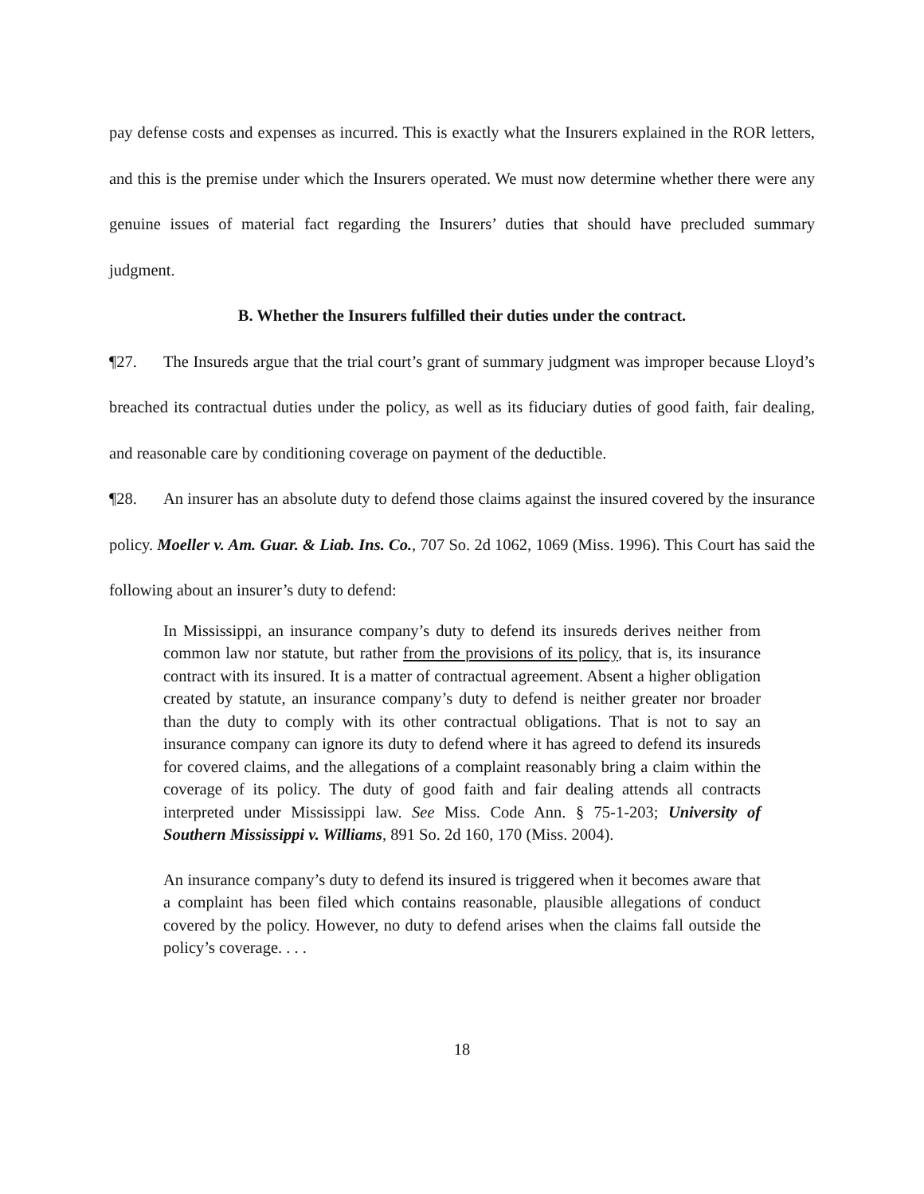pay defense costs and expenses as incurred. This is exactly what the Insurers explained in the ROR letters, and this is the premise under which the Insurers operated. We must now determine whether there were any genuine issues of material fact regarding the Insurers’ duties that should have precluded summary judgment.
B. Whether the Insurers fulfilled their duties under the contract.
¶27. The Insureds argue that the trial court’s grant of summary judgment was improper because Lloyd’s breached its contractual duties under the policy, as well as its fiduciary duties of good faith, fair dealing, and reasonable care by conditioning coverage on payment of the deductible.
¶28. An insurer has an absolute duty to defend those claims against the insured covered by the insurance policy. Moeller v. Am. Guar. & Liab. Ins. Co., 707 So. 2d 1062, 1069 (Miss. 1996). This Court has said the following about an insurer’s duty to defend:
In Mississippi, an insurance company’s duty to defend its insureds derives neither from common law nor statute, but rather from the provisions of its policy, that is, its insurance contract with its insured. It is a matter of contractual agreement. Absent a higher obligation created by statute, an insurance company’s duty to defend is neither greater nor broader than the duty to comply with its other contractual obligations. That is not to say an insurance company can ignore its duty to defend where it has agreed to defend its insureds for covered claims, and the allegations of a complaint reasonably bring a claim within the coverage of its policy. The duty of good faith and fair dealing attends all contracts interpreted under Mississippi law. See Miss. Code Ann. § 75-1-203; University of Southern Mississippi v. Williams, 891 So. 2d 160, 170 (Miss. 2004).
An insurance company’s duty to defend its insured is triggered when it becomes aware that a complaint has been filed which contains reasonable, plausible allegations of conduct covered by the policy. However, no duty to defend arises when the claims fall outside the policy’s coverage. . . .
18